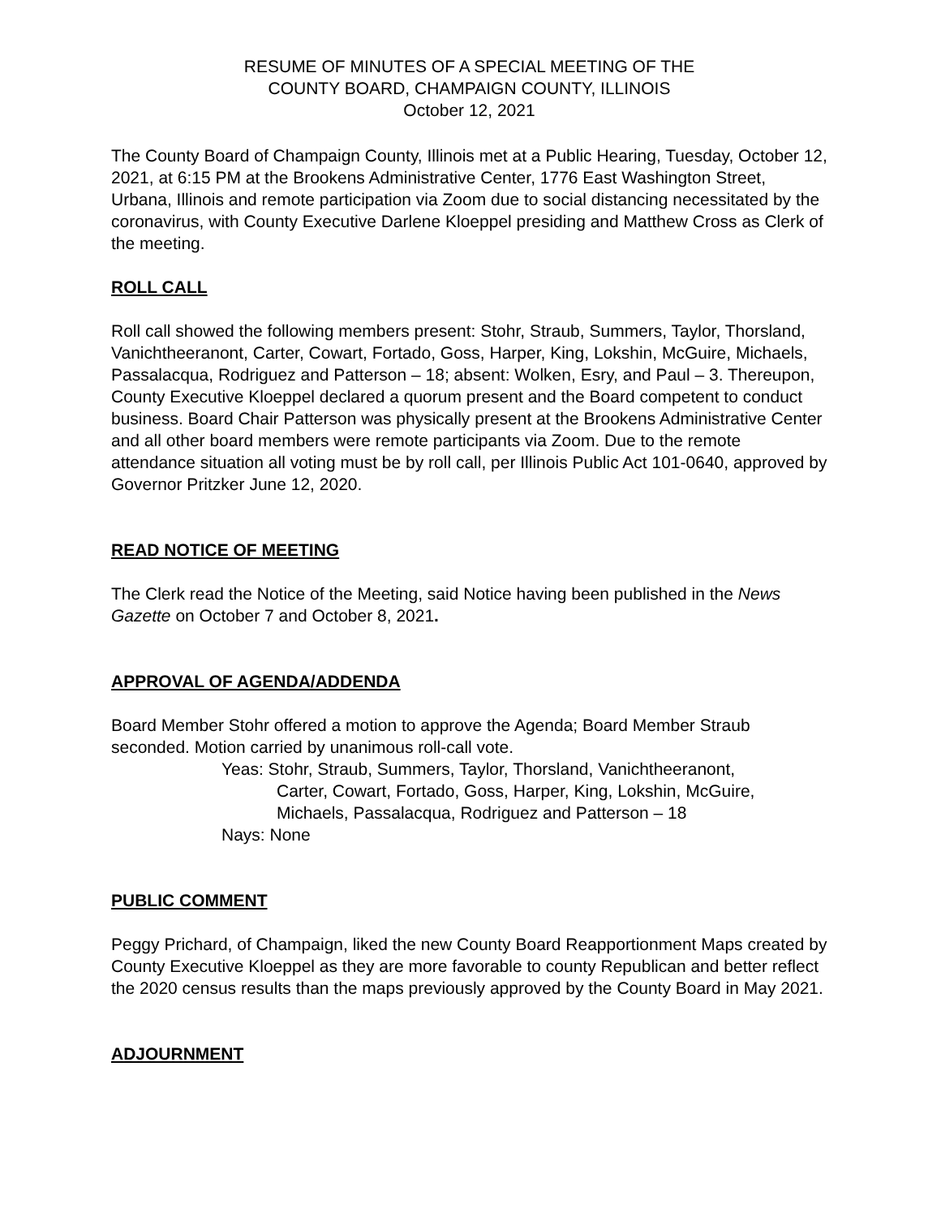RESUME OF MINUTES OF A SPECIAL MEETING OF THE
COUNTY BOARD, CHAMPAIGN COUNTY, ILLINOIS
October 12, 2021
The County Board of Champaign County, Illinois met at a Public Hearing, Tuesday, October 12, 2021, at 6:15 PM at the Brookens Administrative Center, 1776 East Washington Street, Urbana, Illinois and remote participation via Zoom due to social distancing necessitated by the coronavirus, with County Executive Darlene Kloeppel presiding and Matthew Cross as Clerk of the meeting.
ROLL CALL
Roll call showed the following members present: Stohr, Straub, Summers, Taylor, Thorsland, Vanichtheeranont, Carter, Cowart, Fortado, Goss, Harper, King, Lokshin, McGuire, Michaels, Passalacqua, Rodriguez and Patterson – 18; absent: Wolken, Esry, and Paul – 3. Thereupon, County Executive Kloeppel declared a quorum present and the Board competent to conduct business. Board Chair Patterson was physically present at the Brookens Administrative Center and all other board members were remote participants via Zoom. Due to the remote attendance situation all voting must be by roll call, per Illinois Public Act 101-0640, approved by Governor Pritzker June 12, 2020.
READ NOTICE OF MEETING
The Clerk read the Notice of the Meeting, said Notice having been published in the News Gazette on October 7 and October 8, 2021.
APPROVAL OF AGENDA/ADDENDA
Board Member Stohr offered a motion to approve the Agenda; Board Member Straub seconded. Motion carried by unanimous roll-call vote.
Yeas: Stohr, Straub, Summers, Taylor, Thorsland, Vanichtheeranont,
Carter, Cowart, Fortado, Goss, Harper, King, Lokshin, McGuire,
Michaels, Passalacqua, Rodriguez and Patterson – 18
Nays: None
PUBLIC COMMENT
Peggy Prichard, of Champaign, liked the new County Board Reapportionment Maps created by County Executive Kloeppel as they are more favorable to county Republican and better reflect the 2020 census results than the maps previously approved by the County Board in May 2021.
ADJOURNMENT